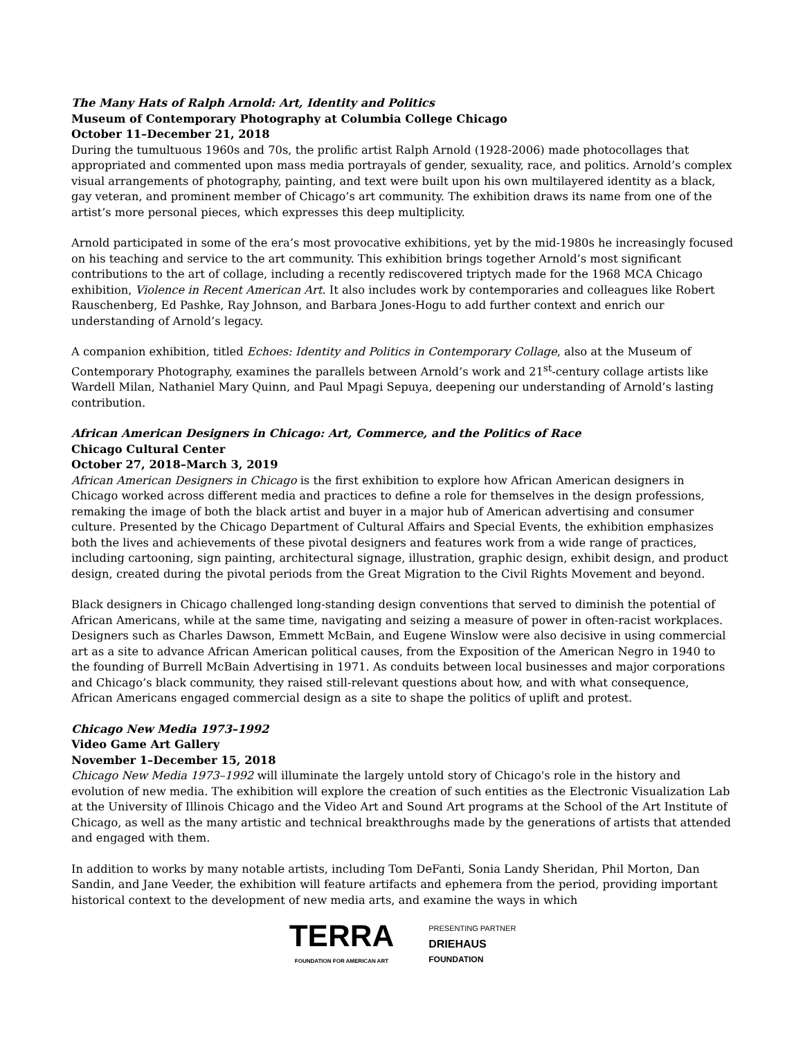The Many Hats of Ralph Arnold: Art, Identity and Politics
Museum of Contemporary Photography at Columbia College Chicago
October 11–December 21, 2018
During the tumultuous 1960s and 70s, the prolific artist Ralph Arnold (1928-2006) made photocollages that appropriated and commented upon mass media portrayals of gender, sexuality, race, and politics. Arnold’s complex visual arrangements of photography, painting, and text were built upon his own multilayered identity as a black, gay veteran, and prominent member of Chicago’s art community. The exhibition draws its name from one of the artist’s more personal pieces, which expresses this deep multiplicity.
Arnold participated in some of the era’s most provocative exhibitions, yet by the mid-1980s he increasingly focused on his teaching and service to the art community. This exhibition brings together Arnold’s most significant contributions to the art of collage, including a recently rediscovered triptych made for the 1968 MCA Chicago exhibition, Violence in Recent American Art. It also includes work by contemporaries and colleagues like Robert Rauschenberg, Ed Pashke, Ray Johnson, and Barbara Jones-Hogu to add further context and enrich our understanding of Arnold’s legacy.
A companion exhibition, titled Echoes: Identity and Politics in Contemporary Collage, also at the Museum of Contemporary Photography, examines the parallels between Arnold’s work and 21<sup>st</sup>-century collage artists like Wardell Milan, Nathaniel Mary Quinn, and Paul Mpagi Sepuya, deepening our understanding of Arnold’s lasting contribution.
African American Designers in Chicago: Art, Commerce, and the Politics of Race
Chicago Cultural Center
October 27, 2018–March 3, 2019
African American Designers in Chicago is the first exhibition to explore how African American designers in Chicago worked across different media and practices to define a role for themselves in the design professions, remaking the image of both the black artist and buyer in a major hub of American advertising and consumer culture. Presented by the Chicago Department of Cultural Affairs and Special Events, the exhibition emphasizes both the lives and achievements of these pivotal designers and features work from a wide range of practices, including cartooning, sign painting, architectural signage, illustration, graphic design, exhibit design, and product design, created during the pivotal periods from the Great Migration to the Civil Rights Movement and beyond.
Black designers in Chicago challenged long-standing design conventions that served to diminish the potential of African Americans, while at the same time, navigating and seizing a measure of power in often-racist workplaces. Designers such as Charles Dawson, Emmett McBain, and Eugene Winslow were also decisive in using commercial art as a site to advance African American political causes, from the Exposition of the American Negro in 1940 to the founding of Burrell McBain Advertising in 1971. As conduits between local businesses and major corporations and Chicago’s black community, they raised still-relevant questions about how, and with what consequence, African Americans engaged commercial design as a site to shape the politics of uplift and protest.
Chicago New Media 1973–1992
Video Game Art Gallery
November 1–December 15, 2018
Chicago New Media 1973–1992 will illuminate the largely untold story of Chicago's role in the history and evolution of new media. The exhibition will explore the creation of such entities as the Electronic Visualization Lab at the University of Illinois Chicago and the Video Art and Sound Art programs at the School of the Art Institute of Chicago, as well as the many artistic and technical breakthroughs made by the generations of artists that attended and engaged with them.
In addition to works by many notable artists, including Tom DeFanti, Sonia Landy Sheridan, Phil Morton, Dan Sandin, and Jane Veeder, the exhibition will feature artifacts and ephemera from the period, providing important historical context to the development of new media arts, and examine the ways in which
TERRA
FOUNDATION FOR AMERICAN ART
PRESENTING PARTNER
DRIEHAUS
FOUNDATION